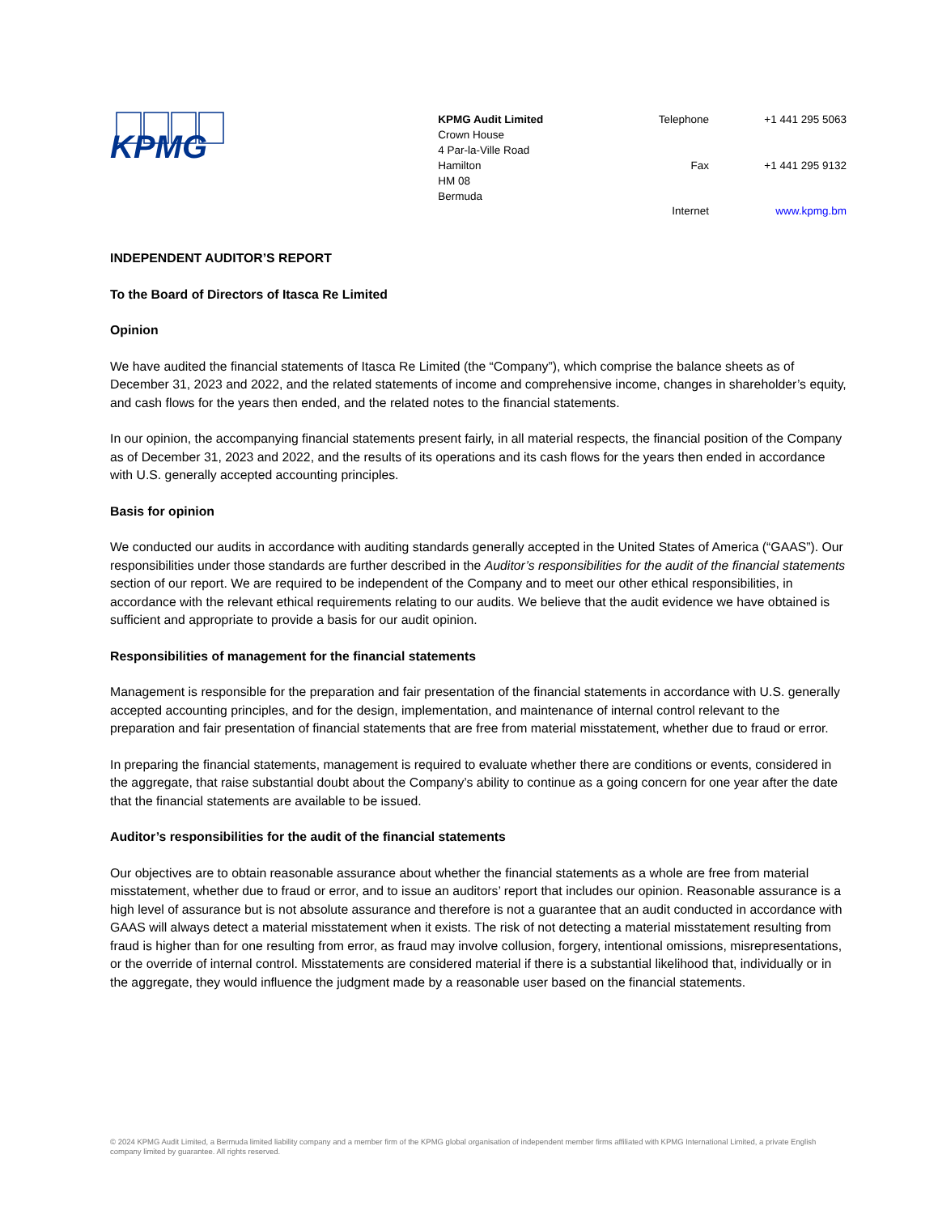KPMG
KPMG Audit Limited
Crown House
4 Par-la-Ville Road
Hamilton
HM 08
Bermuda
Telephone
+1 441 295 5063
Fax
+1 441 295 9132
Internet
www.kpmg.bm
INDEPENDENT AUDITOR’S REPORT
To the Board of Directors of Itasca Re Limited
Opinion
We have audited the financial statements of Itasca Re Limited (the “Company”), which comprise the balance sheets as of December 31, 2023 and 2022, and the related statements of income and comprehensive income, changes in shareholder’s equity, and cash flows for the years then ended, and the related notes to the financial statements.
In our opinion, the accompanying financial statements present fairly, in all material respects, the financial position of the Company as of December 31, 2023 and 2022, and the results of its operations and its cash flows for the years then ended in accordance with U.S. generally accepted accounting principles.
Basis for opinion
We conducted our audits in accordance with auditing standards generally accepted in the United States of America (“GAAS”). Our responsibilities under those standards are further described in the Auditor’s responsibilities for the audit of the financial statements section of our report. We are required to be independent of the Company and to meet our other ethical responsibilities, in accordance with the relevant ethical requirements relating to our audits. We believe that the audit evidence we have obtained is sufficient and appropriate to provide a basis for our audit opinion.
Responsibilities of management for the financial statements
Management is responsible for the preparation and fair presentation of the financial statements in accordance with U.S. generally accepted accounting principles, and for the design, implementation, and maintenance of internal control relevant to the preparation and fair presentation of financial statements that are free from material misstatement, whether due to fraud or error.
In preparing the financial statements, management is required to evaluate whether there are conditions or events, considered in the aggregate, that raise substantial doubt about the Company’s ability to continue as a going concern for one year after the date that the financial statements are available to be issued.
Auditor’s responsibilities for the audit of the financial statements
Our objectives are to obtain reasonable assurance about whether the financial statements as a whole are free from material misstatement, whether due to fraud or error, and to issue an auditors’ report that includes our opinion. Reasonable assurance is a high level of assurance but is not absolute assurance and therefore is not a guarantee that an audit conducted in accordance with GAAS will always detect a material misstatement when it exists. The risk of not detecting a material misstatement resulting from fraud is higher than for one resulting from error, as fraud may involve collusion, forgery, intentional omissions, misrepresentations, or the override of internal control. Misstatements are considered material if there is a substantial likelihood that, individually or in the aggregate, they would influence the judgment made by a reasonable user based on the financial statements.
© 2024 KPMG Audit Limited, a Bermuda limited liability company and a member firm of the KPMG global organisation of independent member firms affiliated with KPMG International Limited, a private English company limited by guarantee. All rights reserved.